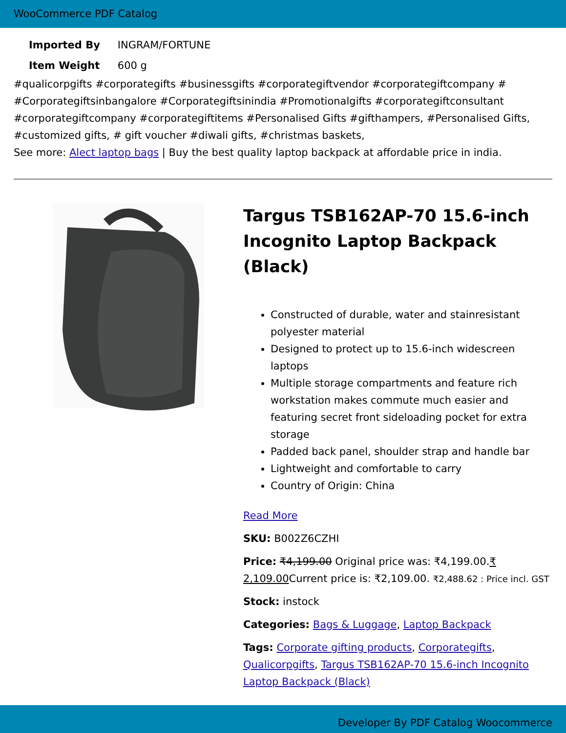WooCommerce PDF Catalog
| Imported By | INGRAM/FORTUNE |
| Item Weight | 600 g |
#qualicorpgifts #corporategifts #businessgifts #corporategiftvendor #corporategiftcompany # #Corporategiftsinbangalore #Corporategiftsinindia #Promotionalgifts #corporategiftconsultant #corporategiftcompany #corporategiftitems #Personalised Gifts #gifthampers, #Personalised Gifts, #customized gifts, # gift voucher #diwali gifts, #christmas baskets,
See more: Alect laptop bags | Buy the best quality laptop backpack at affordable price in india.
Targus TSB162AP-70 15.6-inch Incognito Laptop Backpack (Black)
Constructed of durable, water and stainresistant polyester material
Designed to protect up to 15.6-inch widescreen laptops
Multiple storage compartments and feature rich workstation makes commute much easier and featuring secret front sideloading pocket for extra storage
Padded back panel, shoulder strap and handle bar
Lightweight and comfortable to carry
Country of Origin: China
Read More
SKU: B002Z6CZHI
Price: ₹4,199.00 Original price was: ₹4,199.00.₹ 2,109.00 Current price is: ₹2,109.00. ₹2,488.62 : Price incl. GST
Stock: instock
Categories: Bags & Luggage, Laptop Backpack
Tags: Corporate gifting products, Corporategifts, Qualicorpgifts, Targus TSB162AP-70 15.6-inch Incognito Laptop Backpack (Black)
Developer By PDF Catalog Woocommerce